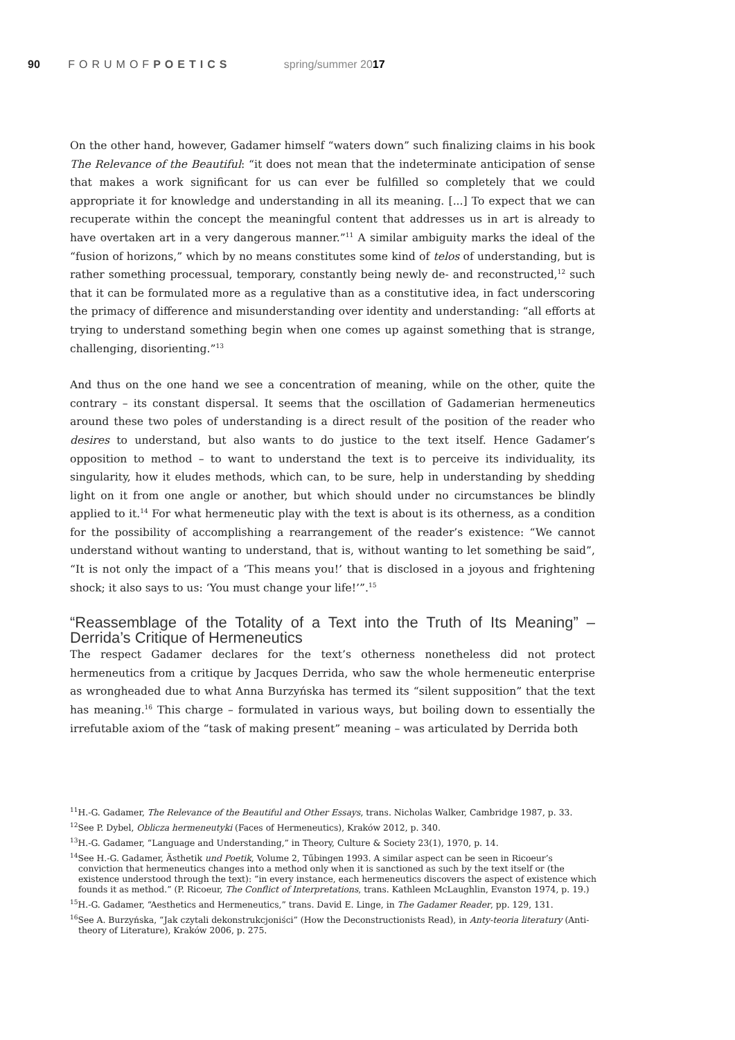90 FORUMOFPOETICS spring/summer 2017
On the other hand, however, Gadamer himself “waters down” such finalizing claims in his book The Relevance of the Beautiful: “it does not mean that the indeterminate anticipation of sense that makes a work significant for us can ever be fulfilled so completely that we could appropriate it for knowledge and understanding in all its meaning. [...] To expect that we can recuperate within the concept the meaningful content that addresses us in art is already to have overtaken art in a very dangerous manner.”<sup>11</sup> A similar ambiguity marks the ideal of the “fusion of horizons,” which by no means constitutes some kind of telos of understanding, but is rather something processual, temporary, constantly being newly de- and reconstructed,<sup>12</sup> such that it can be formulated more as a regulative than as a constitutive idea, in fact underscoring the primacy of difference and misunderstanding over identity and understanding: “all efforts at trying to understand something begin when one comes up against something that is strange, challenging, disorienting.”<sup>13</sup>
And thus on the one hand we see a concentration of meaning, while on the other, quite the contrary – its constant dispersal. It seems that the oscillation of Gadamerian hermeneutics around these two poles of understanding is a direct result of the position of the reader who desires to understand, but also wants to do justice to the text itself. Hence Gadamer’s opposition to method – to want to understand the text is to perceive its individuality, its singularity, how it eludes methods, which can, to be sure, help in understanding by shedding light on it from one angle or another, but which should under no circumstances be blindly applied to it.<sup>14</sup> For what hermeneutic play with the text is about is its otherness, as a condition for the possibility of accomplishing a rearrangement of the reader’s existence: “We cannot understand without wanting to understand, that is, without wanting to let something be said”, “It is not only the impact of a ‘This means you!’ that is disclosed in a joyous and frightening shock; it also says to us: ‘You must change your life!’”.<sup>15</sup>
“Reassemblage of the Totality of a Text into the Truth of Its Meaning” – Derrida’s Critique of Hermeneutics
The respect Gadamer declares for the text’s otherness nonetheless did not protect hermeneutics from a critique by Jacques Derrida, who saw the whole hermeneutic enterprise as wrongheaded due to what Anna Burzyńska has termed its “silent supposition” that the text has meaning.<sup>16</sup> This charge – formulated in various ways, but boiling down to essentially the irrefutable axiom of the “task of making present” meaning – was articulated by Derrida both
<sup>11</sup>H.-G. Gadamer, The Relevance of the Beautiful and Other Essays, trans. Nicholas Walker, Cambridge 1987, p. 33.
<sup>12</sup> See P. Dybel, Oblicza hermeneutyki (Faces of Hermeneutics), Kraków 2012, p. 340.
<sup>13</sup>H.-G. Gadamer, “Language and Understanding,” in Theory, Culture & Society 23(1), 1970, p. 14.
<sup>14</sup> See H.-G. Gadamer, Ästhetik und Poetik, Volume 2, Tűbingen 1993. A similar aspect can be seen in Ricoeur’s conviction that hermeneutics changes into a method only when it is sanctioned as such by the text itself or (the existence understood through the text): “in every instance, each hermeneutics discovers the aspect of existence which founds it as method.” (P. Ricoeur, The Conflict of Interpretations, trans. Kathleen McLaughlin, Evanston 1974, p. 19.)
<sup>15</sup>H.-G. Gadamer, “Aesthetics and Hermeneutics,” trans. David E. Linge, in The Gadamer Reader, pp. 129, 131.
<sup>16</sup> See A. Burzyńska, “Jak czytali dekonstrukcjoniści” (How the Deconstructionists Read), in Anty-teoria literatury (Anti-theory of Literature), Kraków 2006, p. 275.